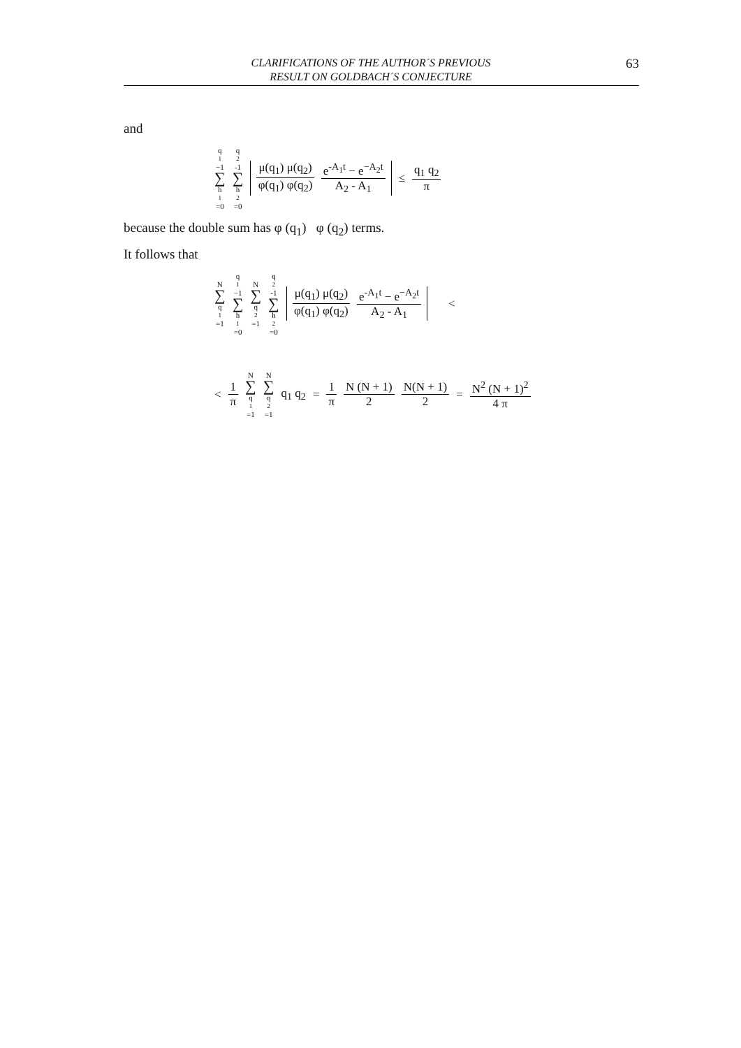CLARIFICATIONS OF THE AUTHOR´S PREVIOUS
RESULT ON GOLDBACH´S CONJECTURE
63
and
q<sub>1</sub>−1 ∑ h<sub>1</sub>=0 q<sub>2</sub>-1 ∑ h<sub>2</sub>=0 μ(q<sub>1</sub>) μ(q<sub>2</sub>) φ(q<sub>1</sub>) φ(q<sub>2</sub>) e<sup>-A<sub>1</sub>t</sup> − e<sup>−A<sub>2</sub>t</sup> A<sub>2</sub> - A<sub>1</sub> ≤ q<sub>1</sub> q<sub>2</sub> π
because the double sum has φ (q<sub>1</sub>) φ (q<sub>2</sub>) terms.
It follows that
N ∑ q<sub>1</sub>=1 q<sub>1</sub>−1 ∑ h<sub>1</sub>=0 N ∑ q<sub>2</sub>=1 q<sub>2</sub>-1 ∑ h<sub>2</sub>=0 μ(q<sub>1</sub>) μ(q<sub>2</sub>) φ(q<sub>1</sub>) φ(q<sub>2</sub>) e<sup>-A<sub>1</sub>t</sup> − e<sup>−A<sub>2</sub>t</sup> A<sub>2</sub> - A<sub>1</sub> <
< 1 π N ∑ q<sub>1</sub>=1 N ∑ q<sub>2</sub>=1 q<sub>1</sub> q<sub>2</sub> = 1 π N (N + 1) 2 N(N + 1) 2 = N<sup>2</sup> (N + 1)<sup>2</sup> 4 π